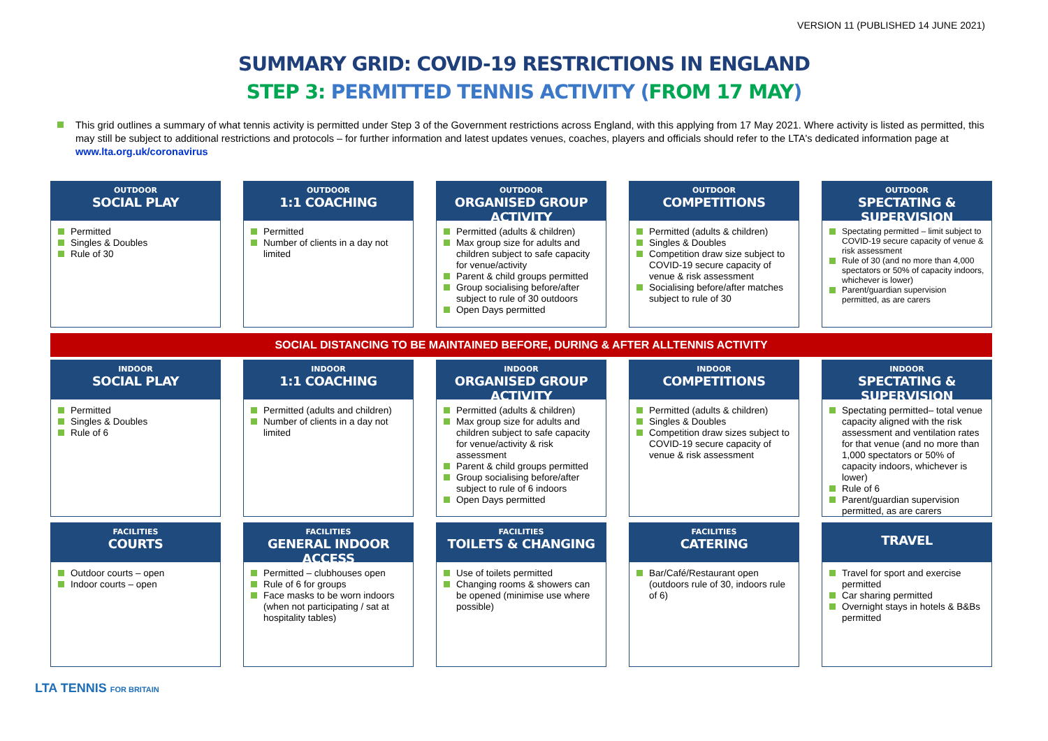VERSION 11 (PUBLISHED 14 JUNE 2021)
SUMMARY GRID: COVID-19 RESTRICTIONS IN ENGLAND
STEP 3: PERMITTED TENNIS ACTIVITY (FROM 17 MAY)
This grid outlines a summary of what tennis activity is permitted under Step 3 of the Government restrictions across England, with this applying from 17 May 2021. Where activity is listed as permitted, this may still be subject to additional restrictions and protocols – for further information and latest updates venues, coaches, players and officials should refer to the LTA's dedicated information page at www.lta.org.uk/coronavirus
OUTDOOR
SOCIAL PLAY
Permitted
Singles & Doubles
Rule of 30
OUTDOOR
1:1 COACHING
Permitted
Number of clients in a day not limited
OUTDOOR
ORGANISED GROUP ACTIVITY
Permitted (adults & children)
Max group size for adults and children subject to safe capacity for venue/activity
Parent & child groups permitted
Group socialising before/after subject to rule of 30 outdoors
Open Days permitted
OUTDOOR
COMPETITIONS
Permitted (adults & children)
Singles & Doubles
Competition draw size subject to COVID-19 secure capacity of venue & risk assessment
Socialising before/after matches subject to rule of 30
OUTDOOR
SPECTATING & SUPERVISION
Spectating permitted – limit subject to COVID-19 secure capacity of venue & risk assessment
Rule of 30 (and no more than 4,000 spectators or 50% of capacity indoors, whichever is lower)
Parent/guardian supervision permitted, as are carers
SOCIAL DISTANCING TO BE MAINTAINED BEFORE, DURING & AFTER ALLTENNIS ACTIVITY
INDOOR
SOCIAL PLAY
Permitted
Singles & Doubles
Rule of 6
INDOOR
1:1 COACHING
Permitted (adults and children)
Number of clients in a day not limited
INDOOR
ORGANISED GROUP ACTIVITY
Permitted (adults & children)
Max group size for adults and children subject to safe capacity for venue/activity & risk assessment
Parent & child groups permitted
Group socialising before/after subject to rule of 6 indoors
Open Days permitted
INDOOR
COMPETITIONS
Permitted (adults & children)
Singles & Doubles
Competition draw sizes subject to COVID-19 secure capacity of venue & risk assessment
INDOOR
SPECTATING & SUPERVISION
Spectating permitted– total venue capacity aligned with the risk assessment and ventilation rates for that venue (and no more than 1,000 spectators or 50% of capacity indoors, whichever is lower)
Rule of 6
Parent/guardian supervision permitted, as are carers
FACILITIES
COURTS
Outdoor courts – open
Indoor courts – open
FACILITIES
GENERAL INDOOR ACCESS
Permitted – clubhouses open
Rule of 6 for groups
Face masks to be worn indoors (when not participating / sat at hospitality tables)
FACILITIES
TOILETS & CHANGING
Use of toilets permitted
Changing rooms & showers can be opened (minimise use where possible)
FACILITIES
CATERING
Bar/Café/Restaurant open (outdoors rule of 30, indoors rule of 6)
TRAVEL
Travel for sport and exercise permitted
Car sharing permitted
Overnight stays in hotels & B&Bs permitted
LTA TENNIS FOR BRITAIN